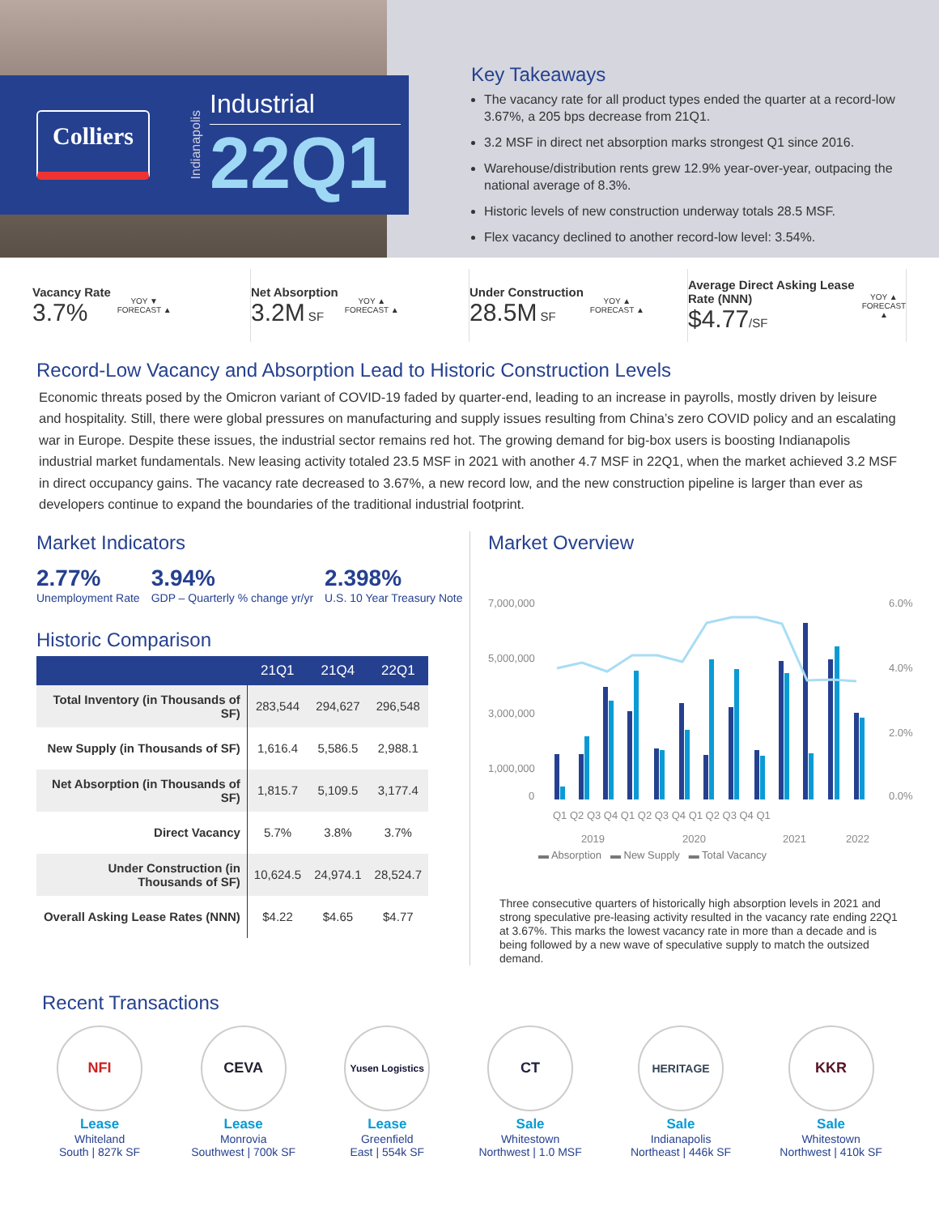Colliers
Indianapolis
Industrial
22Q1
Key Takeaways
The vacancy rate for all product types ended the quarter at a record-low 3.67%, a 205 bps decrease from 21Q1.
3.2 MSF in direct net absorption marks strongest Q1 since 2016.
Warehouse/distribution rents grew 12.9% year-over-year, outpacing the national average of 8.3%.
Historic levels of new construction underway totals 28.5 MSF.
Flex vacancy declined to another record-low level: 3.54%.
Vacancy Rate
3.7%
YOY ▼
FORECAST ▲
Net Absorption
3.2M SF
YOY ▲
FORECAST ▲
Under Construction
28.5M SF
YOY ▲
FORECAST ▲
Average Direct Asking Lease Rate (NNN)
$4.77/SF
YOY ▲
FORECAST ▲
Record-Low Vacancy and Absorption Lead to Historic Construction Levels
Economic threats posed by the Omicron variant of COVID-19 faded by quarter-end, leading to an increase in payrolls, mostly driven by leisure and hospitality. Still, there were global pressures on manufacturing and supply issues resulting from China’s zero COVID policy and an escalating war in Europe. Despite these issues, the industrial sector remains red hot. The growing demand for big-box users is boosting Indianapolis industrial market fundamentals. New leasing activity totaled 23.5 MSF in 2021 with another 4.7 MSF in 22Q1, when the market achieved 3.2 MSF in direct occupancy gains. The vacancy rate decreased to 3.67%, a new record low, and the new construction pipeline is larger than ever as developers continue to expand the boundaries of the traditional industrial footprint.
Market Indicators
2.77%
Unemployment Rate
3.94%
GDP – Quarterly % change yr/yr
2.398%
U.S. 10 Year Treasury Note
Historic Comparison
| | 21Q1 | 21Q4 | 22Q1 |
| --- | --- | --- | --- |
| Total Inventory (in Thousands of SF) | 283,544 | 294,627 | 296,548 |
| New Supply (in Thousands of SF) | 1,616.4 | 5,586.5 | 2,988.1 |
| Net Absorption (in Thousands of SF) | 1,815.7 | 5,109.5 | 3,177.4 |
| Direct Vacancy | 5.7% | 3.8% | 3.7% |
| Under Construction (in Thousands of SF) | 10,624.5 | 24,974.1 | 28,524.7 |
| Overall Asking Lease Rates (NNN) | $4.22 | $4.65 | $4.77 |
Market Overview
7,000,000
5,000,000
3,000,000
1,000,000
0
6.0%
4.0%
2.0%
0.0%
Q1 Q2 Q3 Q4 Q1 Q2 Q3 Q4 Q1 Q2 Q3 Q4 Q1
2019
2020
2021
2022
▬ Absorption ▬ New Supply ▬ Total Vacancy
Three consecutive quarters of historically high absorption levels in 2021 and strong speculative pre-leasing activity resulted in the vacancy rate ending 22Q1 at 3.67%. This marks the lowest vacancy rate in more than a decade and is being followed by a new wave of speculative supply to match the outsized demand.
Recent Transactions
NFI
Lease
Whiteland
South | 827k SF
CEVA
Lease
Monrovia
Southwest | 700k SF
Yusen Logistics
Lease
Greenfield
East | 554k SF
CT
Sale
Whitestown
Northwest | 1.0 MSF
HERITAGE
Sale
Indianapolis
Northeast | 446k SF
KKR
Sale
Whitestown
Northwest | 410k SF